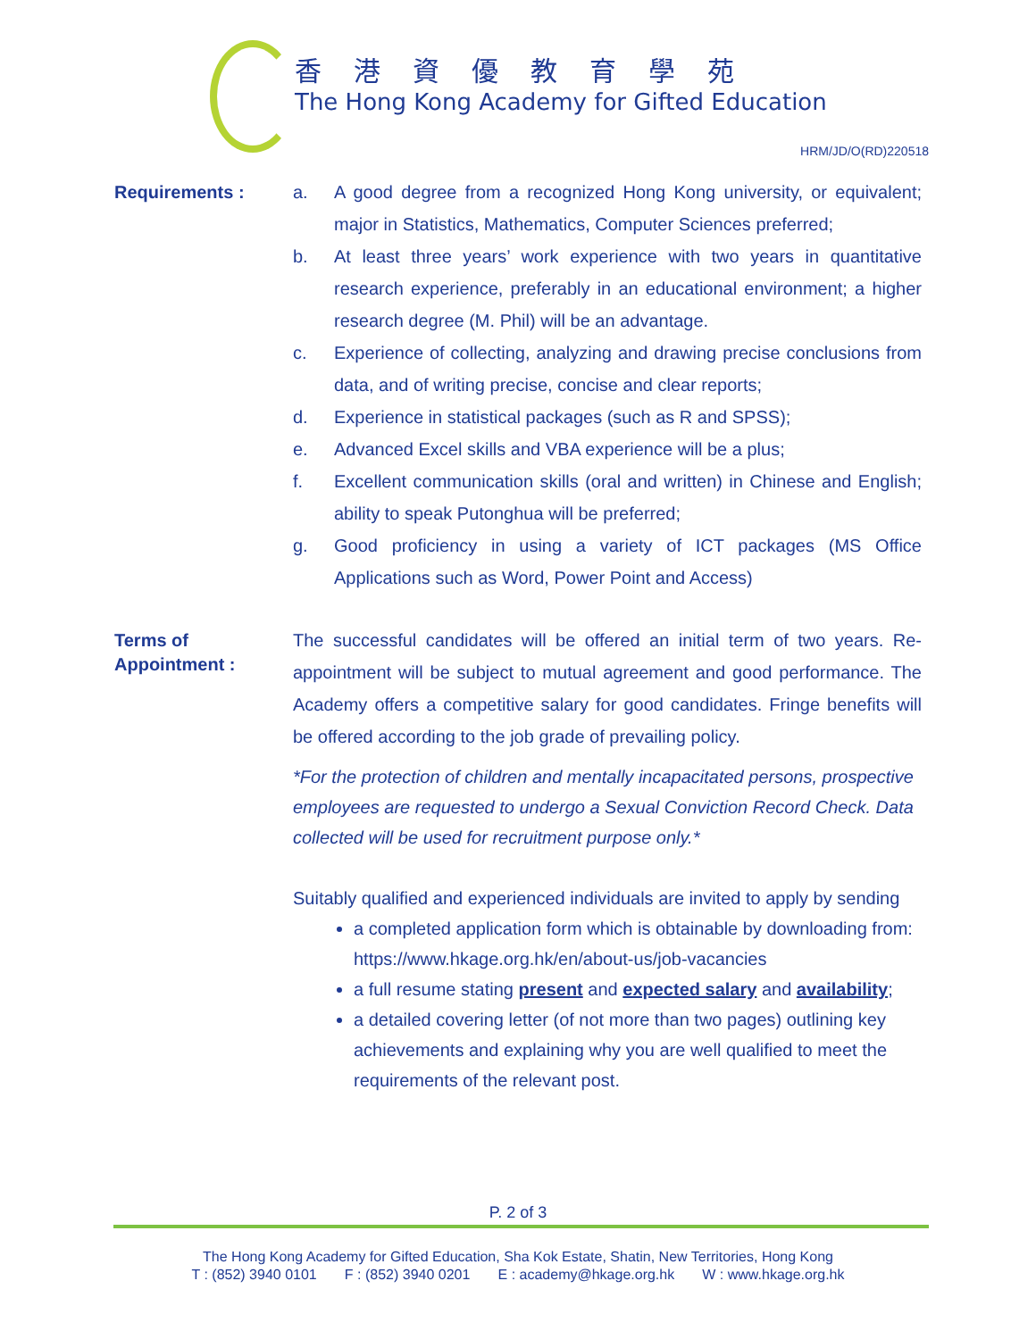香港資優教育學苑
The Hong Kong Academy for Gifted Education
HRM/JD/O(RD)220518
Requirements :
a. A good degree from a recognized Hong Kong university, or equivalent; major in Statistics, Mathematics, Computer Sciences preferred;
b. At least three years’ work experience with two years in quantitative research experience, preferably in an educational environment; a higher research degree (M. Phil) will be an advantage.
c. Experience of collecting, analyzing and drawing precise conclusions from data, and of writing precise, concise and clear reports;
d. Experience in statistical packages (such as R and SPSS);
e. Advanced Excel skills and VBA experience will be a plus;
f. Excellent communication skills (oral and written) in Chinese and English; ability to speak Putonghua will be preferred;
g. Good proficiency in using a variety of ICT packages (MS Office Applications such as Word, Power Point and Access)
Terms of
Appointment :
The successful candidates will be offered an initial term of two years. Re-appointment will be subject to mutual agreement and good performance. The Academy offers a competitive salary for good candidates. Fringe benefits will be offered according to the job grade of prevailing policy.
*For the protection of children and mentally incapacitated persons, prospective employees are requested to undergo a Sexual Conviction Record Check. Data collected will be used for recruitment purpose only.*
Suitably qualified and experienced individuals are invited to apply by sending
a completed application form which is obtainable by downloading from: https://www.hkage.org.hk/en/about-us/job-vacancies
a full resume stating present and expected salary and availability;
a detailed covering letter (of not more than two pages) outlining key achievements and explaining why you are well qualified to meet the requirements of the relevant post.
P. 2 of 3
The Hong Kong Academy for Gifted Education, Sha Kok Estate, Shatin, New Territories, Hong Kong
T : (852) 3940 0101 F : (852) 3940 0201 E : academy@hkage.org.hk W : www.hkage.org.hk